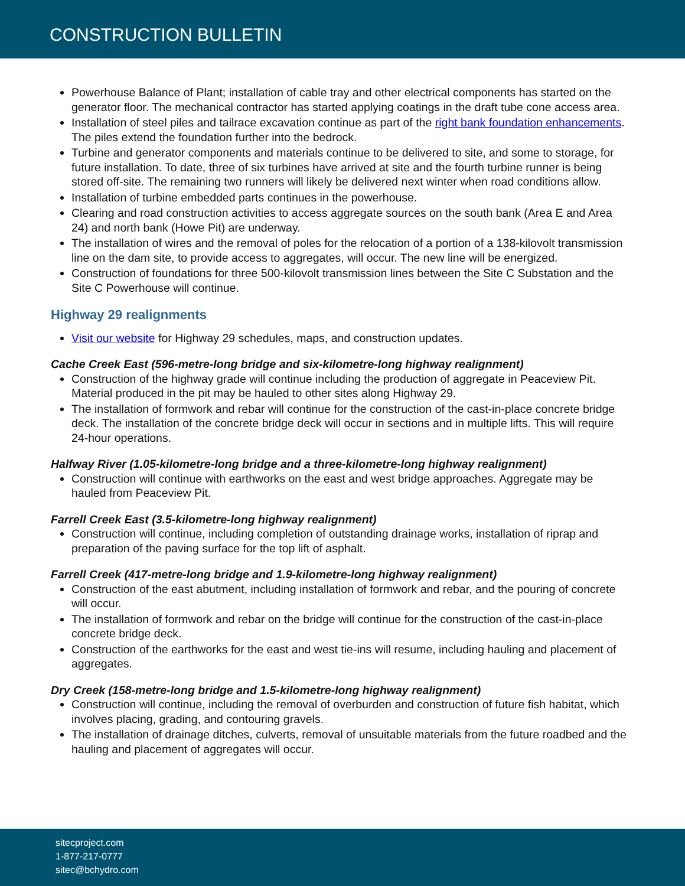CONSTRUCTION BULLETIN
Powerhouse Balance of Plant; installation of cable tray and other electrical components has started on the generator floor. The mechanical contractor has started applying coatings in the draft tube cone access area.
Installation of steel piles and tailrace excavation continue as part of the right bank foundation enhancements. The piles extend the foundation further into the bedrock.
Turbine and generator components and materials continue to be delivered to site, and some to storage, for future installation. To date, three of six turbines have arrived at site and the fourth turbine runner is being stored off-site. The remaining two runners will likely be delivered next winter when road conditions allow.
Installation of turbine embedded parts continues in the powerhouse.
Clearing and road construction activities to access aggregate sources on the south bank (Area E and Area 24) and north bank (Howe Pit) are underway.
The installation of wires and the removal of poles for the relocation of a portion of a 138-kilovolt transmission line on the dam site, to provide access to aggregates, will occur. The new line will be energized.
Construction of foundations for three 500-kilovolt transmission lines between the Site C Substation and the Site C Powerhouse will continue.
Highway 29 realignments
Visit our website for Highway 29 schedules, maps, and construction updates.
Cache Creek East (596-metre-long bridge and six-kilometre-long highway realignment)
Construction of the highway grade will continue including the production of aggregate in Peaceview Pit. Material produced in the pit may be hauled to other sites along Highway 29.
The installation of formwork and rebar will continue for the construction of the cast-in-place concrete bridge deck. The installation of the concrete bridge deck will occur in sections and in multiple lifts. This will require 24-hour operations.
Halfway River (1.05-kilometre-long bridge and a three-kilometre-long highway realignment)
Construction will continue with earthworks on the east and west bridge approaches. Aggregate may be hauled from Peaceview Pit.
Farrell Creek East (3.5-kilometre-long highway realignment)
Construction will continue, including completion of outstanding drainage works, installation of riprap and preparation of the paving surface for the top lift of asphalt.
Farrell Creek (417-metre-long bridge and 1.9-kilometre-long highway realignment)
Construction of the east abutment, including installation of formwork and rebar, and the pouring of concrete will occur.
The installation of formwork and rebar on the bridge will continue for the construction of the cast-in-place concrete bridge deck.
Construction of the earthworks for the east and west tie-ins will resume, including hauling and placement of aggregates.
Dry Creek (158-metre-long bridge and 1.5-kilometre-long highway realignment)
Construction will continue, including the removal of overburden and construction of future fish habitat, which involves placing, grading, and contouring gravels.
The installation of drainage ditches, culverts, removal of unsuitable materials from the future roadbed and the hauling and placement of aggregates will occur.
sitecproject.com
1-877-217-0777
sitec@bchydro.com